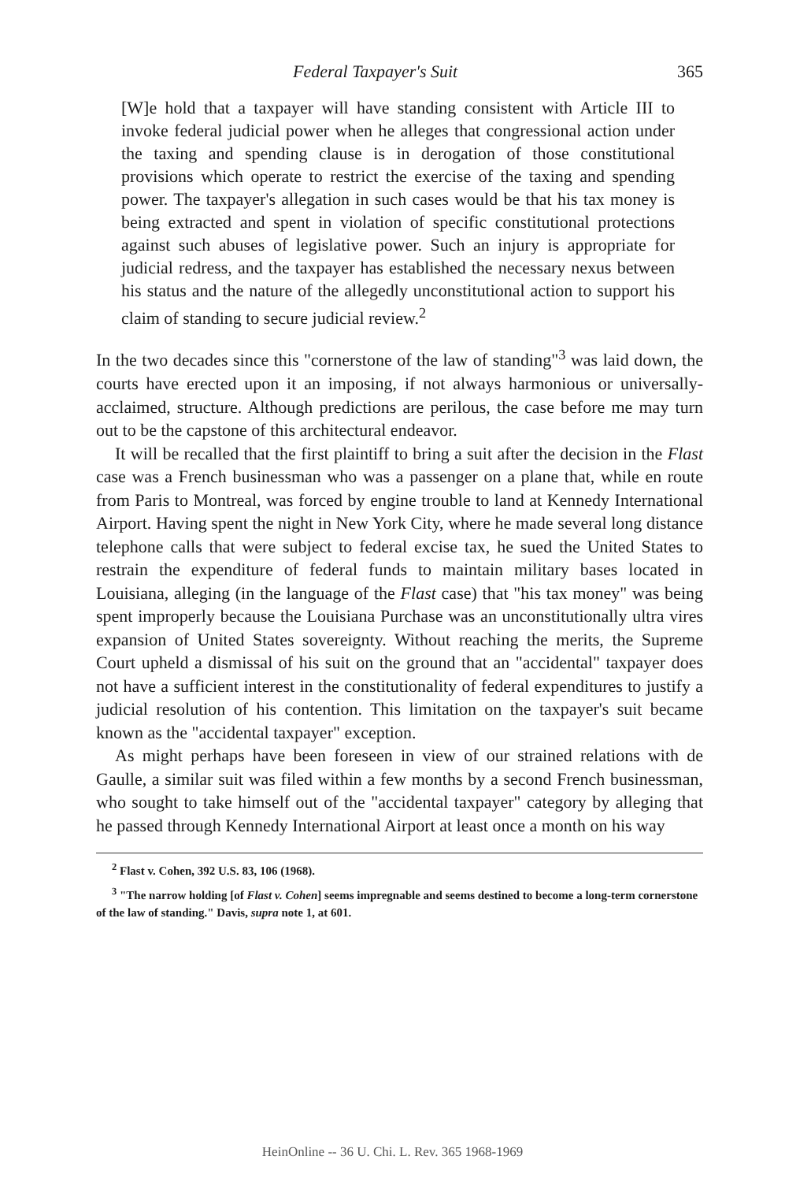Federal Taxpayer's Suit 365
[W]e hold that a taxpayer will have standing consistent with Article III to invoke federal judicial power when he alleges that congressional action under the taxing and spending clause is in derogation of those constitutional provisions which operate to restrict the exercise of the taxing and spending power. The taxpayer's allegation in such cases would be that his tax money is being extracted and spent in violation of specific constitutional protections against such abuses of legislative power. Such an injury is appropriate for judicial redress, and the taxpayer has established the necessary nexus between his status and the nature of the allegedly unconstitutional action to support his claim of standing to secure judicial review.<sup>2</sup>
In the two decades since this "cornerstone of the law of standing"<sup>3</sup> was laid down, the courts have erected upon it an imposing, if not always harmonious or universally-acclaimed, structure. Although predictions are perilous, the case before me may turn out to be the capstone of this architectural endeavor.
It will be recalled that the first plaintiff to bring a suit after the decision in the Flast case was a French businessman who was a passenger on a plane that, while en route from Paris to Montreal, was forced by engine trouble to land at Kennedy International Airport. Having spent the night in New York City, where he made several long distance telephone calls that were subject to federal excise tax, he sued the United States to restrain the expenditure of federal funds to maintain military bases located in Louisiana, alleging (in the language of the Flast case) that "his tax money" was being spent improperly because the Louisiana Purchase was an unconstitutionally ultra vires expansion of United States sovereignty. Without reaching the merits, the Supreme Court upheld a dismissal of his suit on the ground that an "accidental" taxpayer does not have a sufficient interest in the constitutionality of federal expenditures to justify a judicial resolution of his contention. This limitation on the taxpayer's suit became known as the "accidental taxpayer" exception.
As might perhaps have been foreseen in view of our strained relations with de Gaulle, a similar suit was filed within a few months by a second French businessman, who sought to take himself out of the "accidental taxpayer" category by alleging that he passed through Kennedy International Airport at least once a month on his way
<sup>2</sup> Flast v. Cohen, 392 U.S. 83, 106 (1968).
<sup>3</sup> "The narrow holding [of Flast v. Cohen] seems impregnable and seems destined to become a long-term cornerstone of the law of standing." Davis, supra note 1, at 601.
HeinOnline -- 36 U. Chi. L. Rev. 365 1968-1969